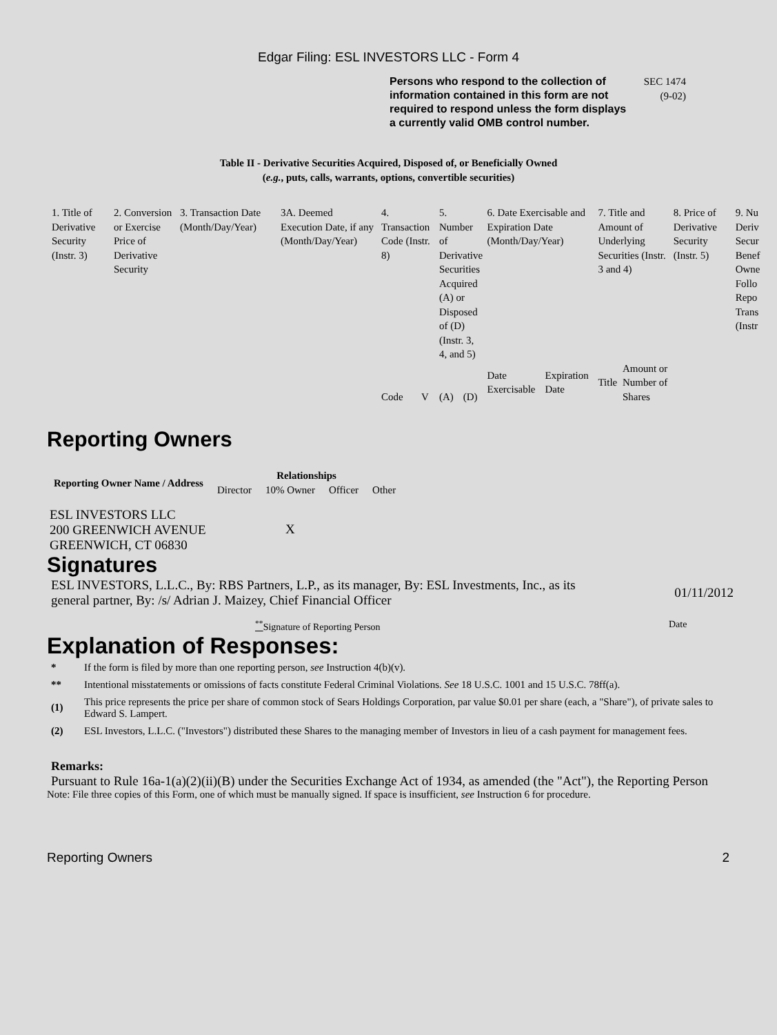Edgar Filing: ESL INVESTORS LLC - Form 4
Persons who respond to the collection of information contained in this form are not required to respond unless the form displays a currently valid OMB control number.
SEC 1474
(9-02)
Table II - Derivative Securities Acquired, Disposed of, or Beneficially Owned
(e.g., puts, calls, warrants, options, convertible securities)
| 1. Title of Derivative Security (Instr. 3) | 2. Conversion or Exercise Price of Derivative Security | 3. Transaction Date (Month/Day/Year) | 3A. Deemed Execution Date, if any (Month/Day/Year) | 4. Transaction Code (Instr. 8) | | 5. Number of Derivative Securities Acquired (A) or Disposed of (D) (Instr. 3, 4, and 5) | | 6. Date Exercisable and Expiration Date (Month/Day/Year) | | 7. Title and Amount of Underlying Securities (Instr. 3 and 4) | | 8. Price of Derivative Security (Instr. 5) | 9. Nu Deriv Secur Benef Owne Follo Repo Trans (Instr |
| | | | | Code | V | (A) | (D) | Date Exercisable | Expiration Date | Title | Amount or Number of Shares | | |
Reporting Owners
| Reporting Owner Name / Address | Relationships | | | |
| --- | --- | --- | --- | --- |
| | Director | 10% Owner | Officer | Other |
| ESL INVESTORS LLC 200 GREENWICH AVENUE GREENWICH, CT 06830 | | X | | |
Signatures
ESL INVESTORS, L.L.C., By: RBS Partners, L.P., as its manager, By: ESL Investments, Inc., as its general partner, By: /s/ Adrian J. Maizey, Chief Financial Officer
01/11/2012
<sup>**</sup> Signature of Reporting Person Date
Explanation of Responses:
| * | If the form is filed by more than one reporting person, see Instruction 4(b)(v). |
| ** | Intentional misstatements or omissions of facts constitute Federal Criminal Violations. See 18 U.S.C. 1001 and 15 U.S.C. 78ff(a). |
| (1) | This price represents the price per share of common stock of Sears Holdings Corporation, par value $0.01 per share (each, a "Share"), of private sales to Edward S. Lampert. |
| (2) | ESL Investors, L.L.C. ("Investors") distributed these Shares to the managing member of Investors in lieu of a cash payment for management fees. |
Remarks:
Pursuant to Rule 16a-1(a)(2)(ii)(B) under the Securities Exchange Act of 1934, as amended (the "Act"), the Reporting Person
Note: File three copies of this Form, one of which must be manually signed. If space is insufficient, see Instruction 6 for procedure.
Reporting Owners 2